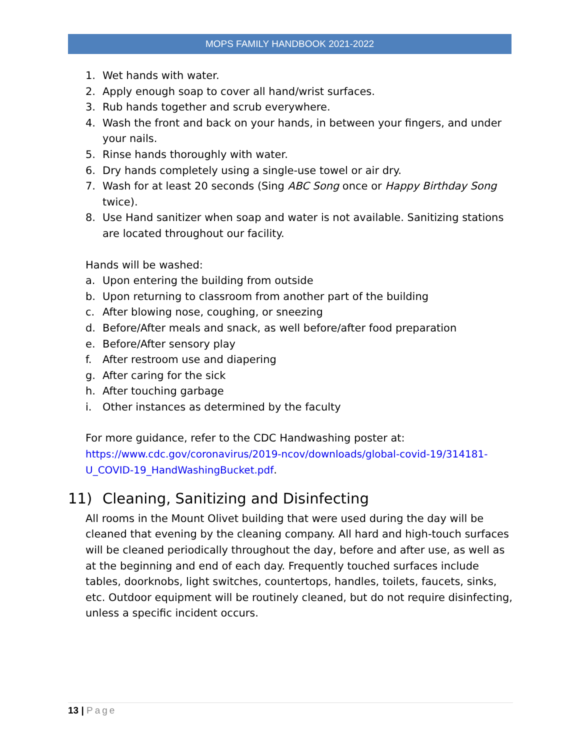MOPS FAMILY HANDBOOK 2021-2022
1. Wet hands with water.
2. Apply enough soap to cover all hand/wrist surfaces.
3. Rub hands together and scrub everywhere.
4. Wash the front and back on your hands, in between your fingers, and under your nails.
5. Rinse hands thoroughly with water.
6. Dry hands completely using a single-use towel or air dry.
7. Wash for at least 20 seconds (Sing ABC Song once or Happy Birthday Song twice).
8. Use Hand sanitizer when soap and water is not available. Sanitizing stations are located throughout our facility.
Hands will be washed:
a. Upon entering the building from outside
b. Upon returning to classroom from another part of the building
c. After blowing nose, coughing, or sneezing
d. Before/After meals and snack, as well before/after food preparation
e. Before/After sensory play
f. After restroom use and diapering
g. After caring for the sick
h. After touching garbage
i. Other instances as determined by the faculty
For more guidance, refer to the CDC Handwashing poster at:
https://www.cdc.gov/coronavirus/2019-ncov/downloads/global-covid-19/314181-U_COVID-19_HandWashingBucket.pdf.
11) Cleaning, Sanitizing and Disinfecting
All rooms in the Mount Olivet building that were used during the day will be cleaned that evening by the cleaning company. All hard and high-touch surfaces will be cleaned periodically throughout the day, before and after use, as well as at the beginning and end of each day. Frequently touched surfaces include tables, doorknobs, light switches, countertops, handles, toilets, faucets, sinks, etc. Outdoor equipment will be routinely cleaned, but do not require disinfecting, unless a specific incident occurs.
13 | Page